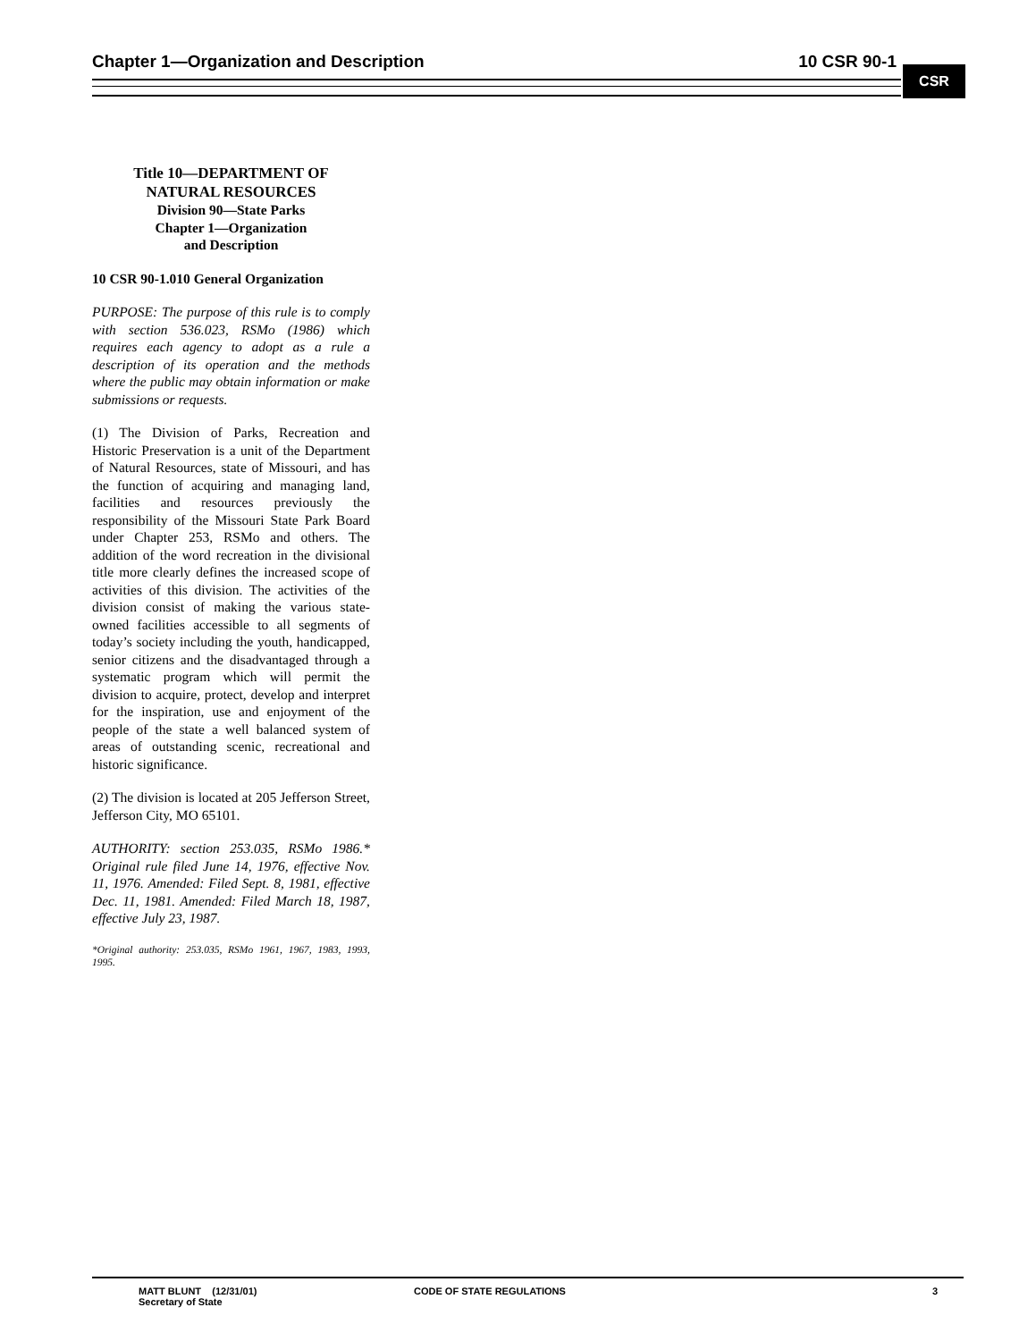Chapter 1—Organization and Description 10 CSR 90-1
CSR
Title 10—DEPARTMENT OF
NATURAL RESOURCES
Division 90—State Parks
Chapter 1—Organization
and Description
10 CSR 90-1.010 General Organization
PURPOSE: The purpose of this rule is to comply with section 536.023, RSMo (1986) which requires each agency to adopt as a rule a description of its operation and the methods where the public may obtain information or make submissions or requests.
(1) The Division of Parks, Recreation and Historic Preservation is a unit of the Department of Natural Resources, state of Missouri, and has the function of acquiring and managing land, facilities and resources previously the responsibility of the Missouri State Park Board under Chapter 253, RSMo and others. The addition of the word recreation in the divisional title more clearly defines the increased scope of activities of this division. The activities of the division consist of making the various state-owned facilities accessible to all segments of today’s society including the youth, handicapped, senior citizens and the disadvantaged through a systematic program which will permit the division to acquire, protect, develop and interpret for the inspiration, use and enjoyment of the people of the state a well balanced system of areas of outstanding scenic, recreational and historic significance.
(2) The division is located at 205 Jefferson Street, Jefferson City, MO 65101.
AUTHORITY: section 253.035, RSMo 1986.* Original rule filed June 14, 1976, effective Nov. 11, 1976. Amended: Filed Sept. 8, 1981, effective Dec. 11, 1981. Amended: Filed March 18, 1987, effective July 23, 1987.
*Original authority: 253.035, RSMo 1961, 1967, 1983, 1993, 1995.
MATT BLUNT (12/31/01)
Secretary of State
CODE OF STATE REGULATIONS 3